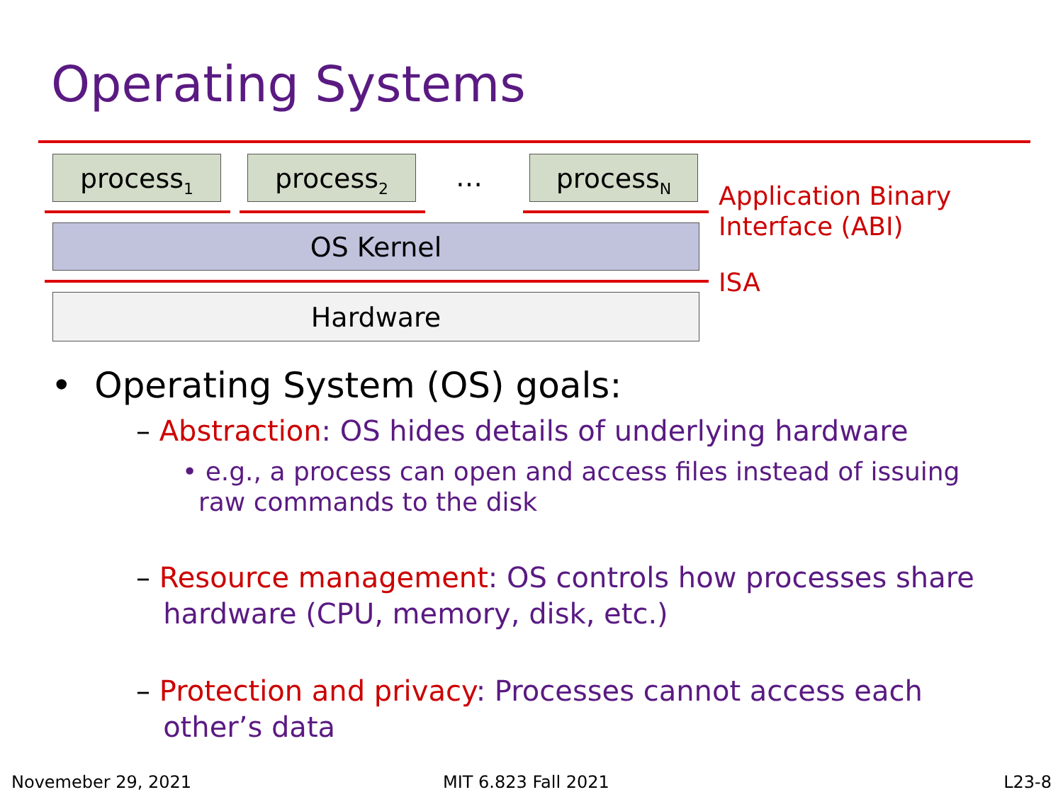Operating Systems
process<sub>1</sub> process<sub>2</sub> … process<sub>N</sub>
OS Kernel
Hardware
Application Binary
Interface (ABI)
ISA
• Operating System (OS) goals:
– Abstraction: OS hides details of underlying hardware
• e.g., a process can open and access files instead of issuing
raw commands to the disk
– Resource management: OS controls how processes share
hardware (CPU, memory, disk, etc.)
– Protection and privacy: Processes cannot access each
other’s data
Novemeber 29, 2021 MIT 6.823 Fall 2021 L23-8